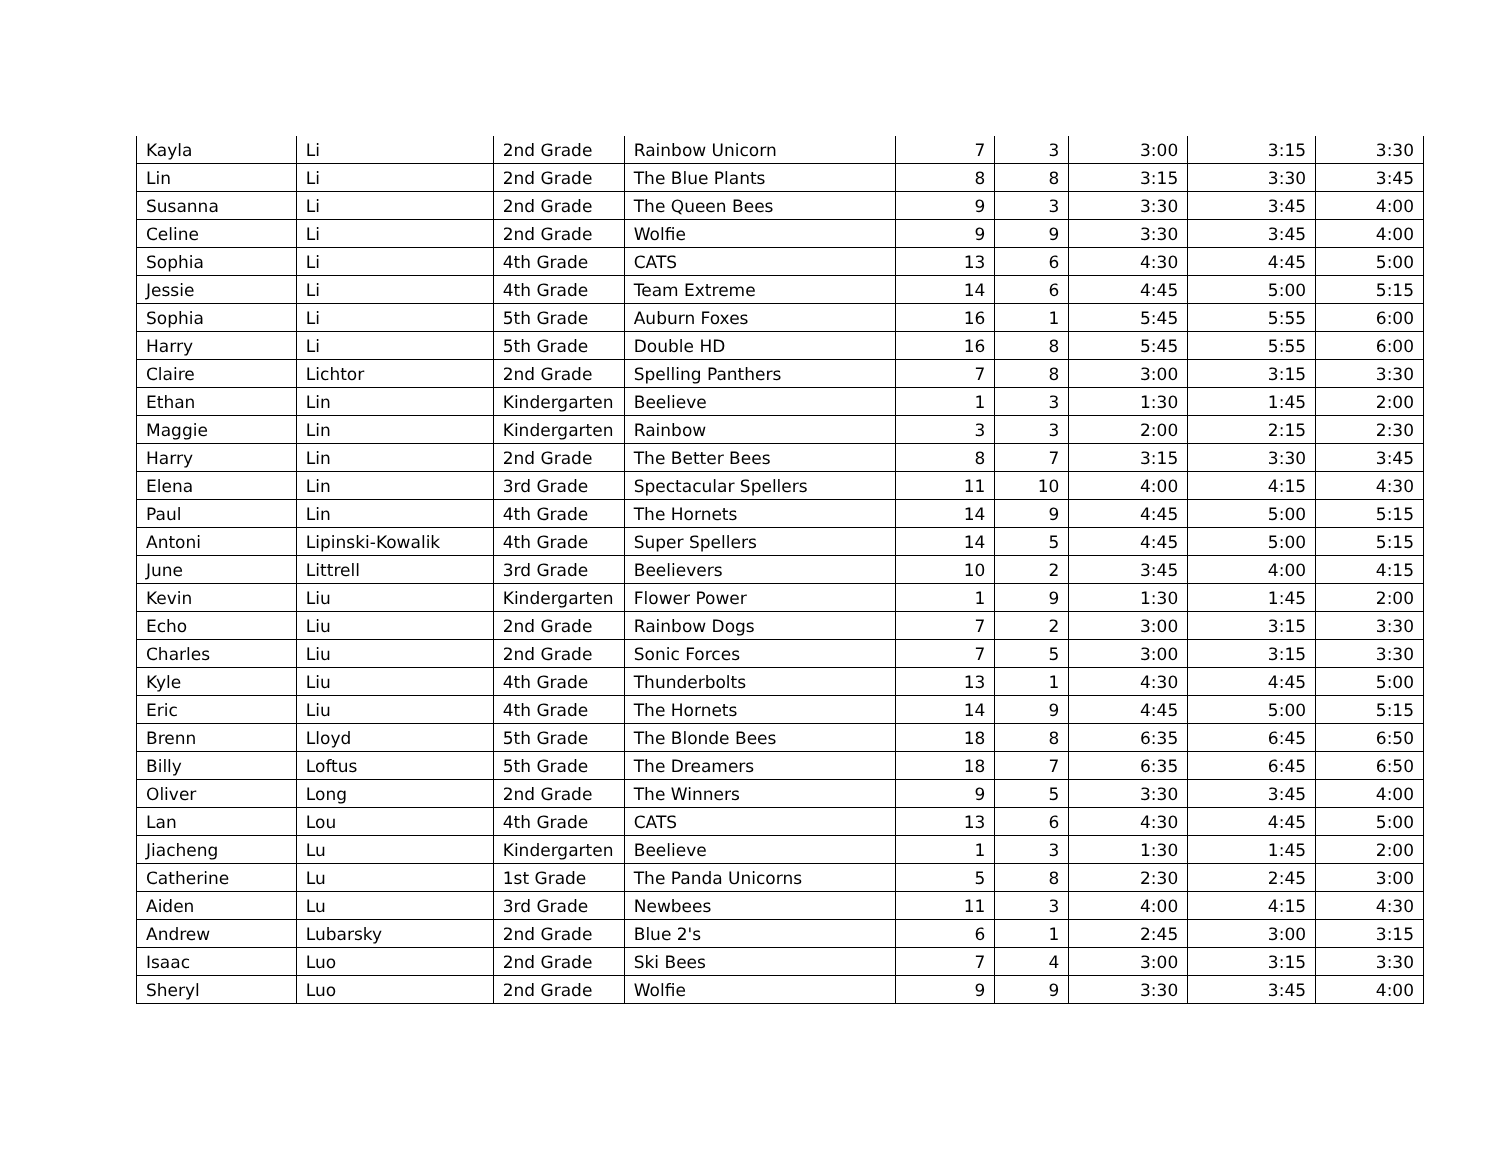| Kayla | Li | 2nd Grade | Rainbow Unicorn | 7 | 3 | 3:00 | 3:15 | 3:30 |
| Lin | Li | 2nd Grade | The Blue Plants | 8 | 8 | 3:15 | 3:30 | 3:45 |
| Susanna | Li | 2nd Grade | The Queen Bees | 9 | 3 | 3:30 | 3:45 | 4:00 |
| Celine | Li | 2nd Grade | Wolfie | 9 | 9 | 3:30 | 3:45 | 4:00 |
| Sophia | Li | 4th Grade | CATS | 13 | 6 | 4:30 | 4:45 | 5:00 |
| Jessie | Li | 4th Grade | Team Extreme | 14 | 6 | 4:45 | 5:00 | 5:15 |
| Sophia | Li | 5th Grade | Auburn Foxes | 16 | 1 | 5:45 | 5:55 | 6:00 |
| Harry | Li | 5th Grade | Double HD | 16 | 8 | 5:45 | 5:55 | 6:00 |
| Claire | Lichtor | 2nd Grade | Spelling Panthers | 7 | 8 | 3:00 | 3:15 | 3:30 |
| Ethan | Lin | Kindergarten | Beelieve | 1 | 3 | 1:30 | 1:45 | 2:00 |
| Maggie | Lin | Kindergarten | Rainbow | 3 | 3 | 2:00 | 2:15 | 2:30 |
| Harry | Lin | 2nd Grade | The Better Bees | 8 | 7 | 3:15 | 3:30 | 3:45 |
| Elena | Lin | 3rd Grade | Spectacular Spellers | 11 | 10 | 4:00 | 4:15 | 4:30 |
| Paul | Lin | 4th Grade | The Hornets | 14 | 9 | 4:45 | 5:00 | 5:15 |
| Antoni | Lipinski-Kowalik | 4th Grade | Super Spellers | 14 | 5 | 4:45 | 5:00 | 5:15 |
| June | Littrell | 3rd Grade | Beelievers | 10 | 2 | 3:45 | 4:00 | 4:15 |
| Kevin | Liu | Kindergarten | Flower Power | 1 | 9 | 1:30 | 1:45 | 2:00 |
| Echo | Liu | 2nd Grade | Rainbow Dogs | 7 | 2 | 3:00 | 3:15 | 3:30 |
| Charles | Liu | 2nd Grade | Sonic Forces | 7 | 5 | 3:00 | 3:15 | 3:30 |
| Kyle | Liu | 4th Grade | Thunderbolts | 13 | 1 | 4:30 | 4:45 | 5:00 |
| Eric | Liu | 4th Grade | The Hornets | 14 | 9 | 4:45 | 5:00 | 5:15 |
| Brenn | Lloyd | 5th Grade | The Blonde Bees | 18 | 8 | 6:35 | 6:45 | 6:50 |
| Billy | Loftus | 5th Grade | The Dreamers | 18 | 7 | 6:35 | 6:45 | 6:50 |
| Oliver | Long | 2nd Grade | The Winners | 9 | 5 | 3:30 | 3:45 | 4:00 |
| Lan | Lou | 4th Grade | CATS | 13 | 6 | 4:30 | 4:45 | 5:00 |
| Jiacheng | Lu | Kindergarten | Beelieve | 1 | 3 | 1:30 | 1:45 | 2:00 |
| Catherine | Lu | 1st Grade | The Panda Unicorns | 5 | 8 | 2:30 | 2:45 | 3:00 |
| Aiden | Lu | 3rd Grade | Newbees | 11 | 3 | 4:00 | 4:15 | 4:30 |
| Andrew | Lubarsky | 2nd Grade | Blue 2's | 6 | 1 | 2:45 | 3:00 | 3:15 |
| Isaac | Luo | 2nd Grade | Ski Bees | 7 | 4 | 3:00 | 3:15 | 3:30 |
| Sheryl | Luo | 2nd Grade | Wolfie | 9 | 9 | 3:30 | 3:45 | 4:00 |